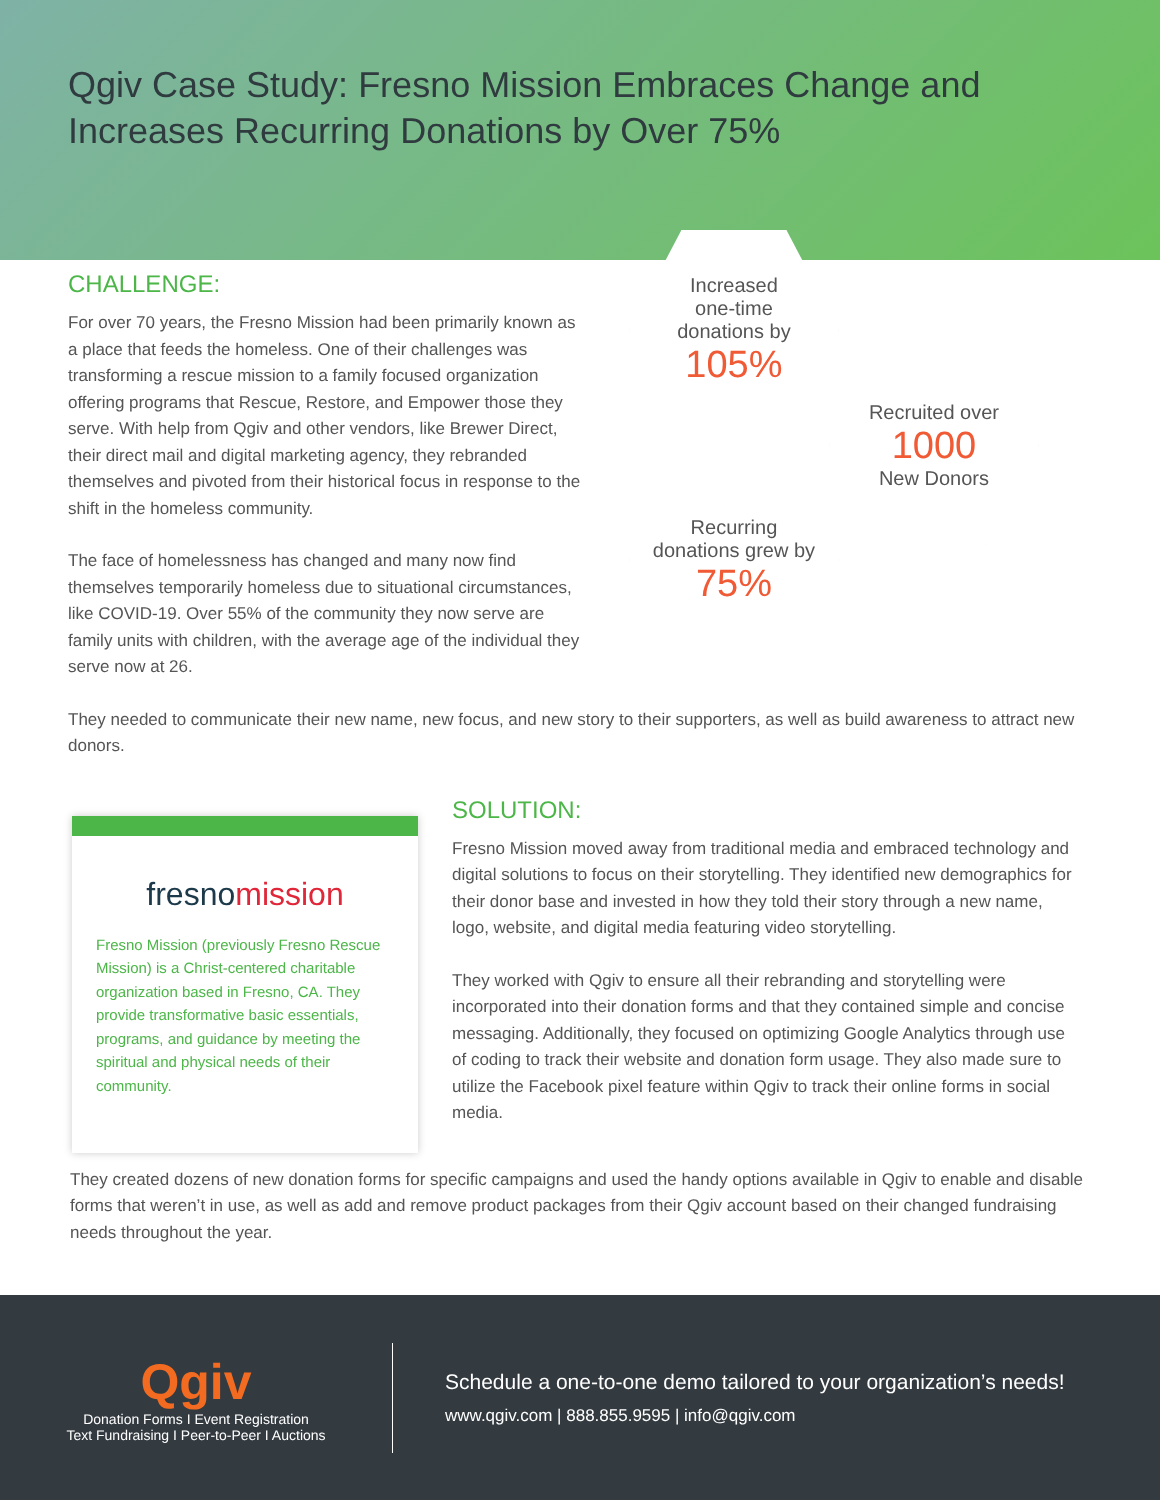Qgiv Case Study: Fresno Mission Embraces Change and Increases Recurring Donations by Over 75%
CHALLENGE:
For over 70 years, the Fresno Mission had been primarily known as a place that feeds the homeless. One of their challenges was transforming a rescue mission to a family focused organization offering programs that Rescue, Restore, and Empower those they serve. With help from Qgiv and other vendors, like Brewer Direct, their direct mail and digital marketing agency, they rebranded themselves and pivoted from their historical focus in response to the shift in the homeless community.
The face of homelessness has changed and many now find themselves temporarily homeless due to situational circumstances, like COVID-19. Over 55% of the community they now serve are family units with children, with the average age of the individual they serve now at 26.
Increased
one-time
donations by
105%
Recruited over
1000
New Donors
Recurring
donations grew by
75%
They needed to communicate their new name, new focus, and new story to their supporters, as well as build awareness to attract new donors.
fresnomission
Fresno Mission (previously Fresno Rescue Mission) is a Christ-centered charitable organization based in Fresno, CA. They provide transformative basic essentials, programs, and guidance by meeting the spiritual and physical needs of their community.
SOLUTION:
Fresno Mission moved away from traditional media and embraced technology and digital solutions to focus on their storytelling. They identified new demographics for their donor base and invested in how they told their story through a new name, logo, website, and digital media featuring video storytelling.
They worked with Qgiv to ensure all their rebranding and storytelling were incorporated into their donation forms and that they contained simple and concise messaging. Additionally, they focused on optimizing Google Analytics through use of coding to track their website and donation form usage. They also made sure to utilize the Facebook pixel feature within Qgiv to track their online forms in social media.
They created dozens of new donation forms for specific campaigns and used the handy options available in Qgiv to enable and disable forms that weren’t in use, as well as add and remove product packages from their Qgiv account based on their changed fundraising needs throughout the year.
Qgiv
Donation Forms I Event Registration
Text Fundraising I Peer-to-Peer I Auctions
Schedule a one-to-one demo tailored to your organization’s needs!
www.qgiv.com | 888.855.9595 | info@qgiv.com